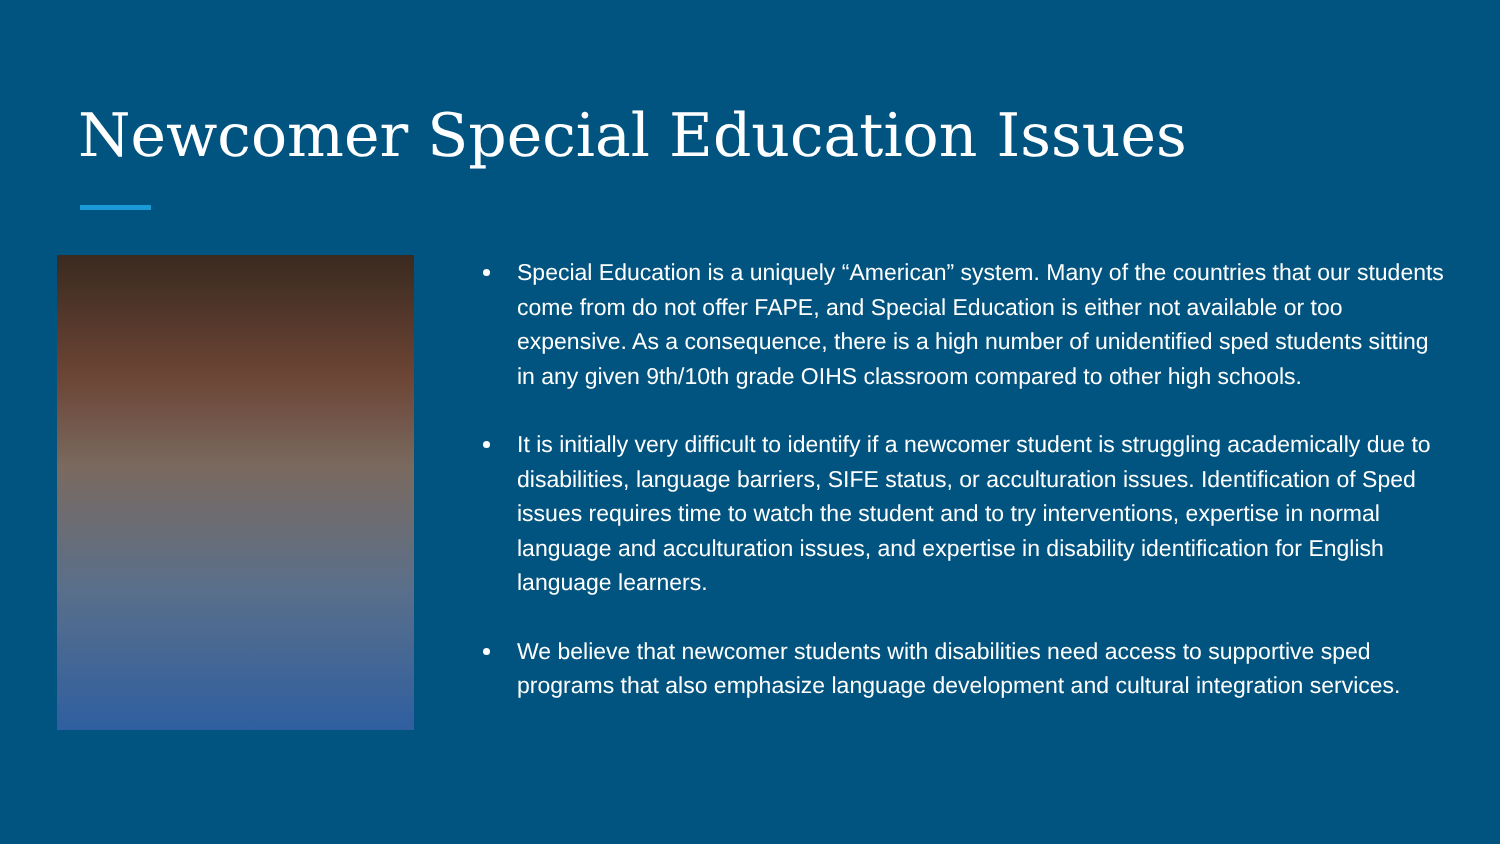Newcomer Special Education Issues
Special Education is a uniquely “American” system. Many of the countries that our students come from do not offer FAPE, and Special Education is either not available or too expensive. As a consequence, there is a high number of unidentified sped students sitting in any given 9th/10th grade OIHS classroom compared to other high schools.
It is initially very difficult to identify if a newcomer student is struggling academically due to disabilities, language barriers, SIFE status, or acculturation issues. Identification of Sped issues requires time to watch the student and to try interventions, expertise in normal language and acculturation issues, and expertise in disability identification for English language learners.
We believe that newcomer students with disabilities need access to supportive sped programs that also emphasize language development and cultural integration services.